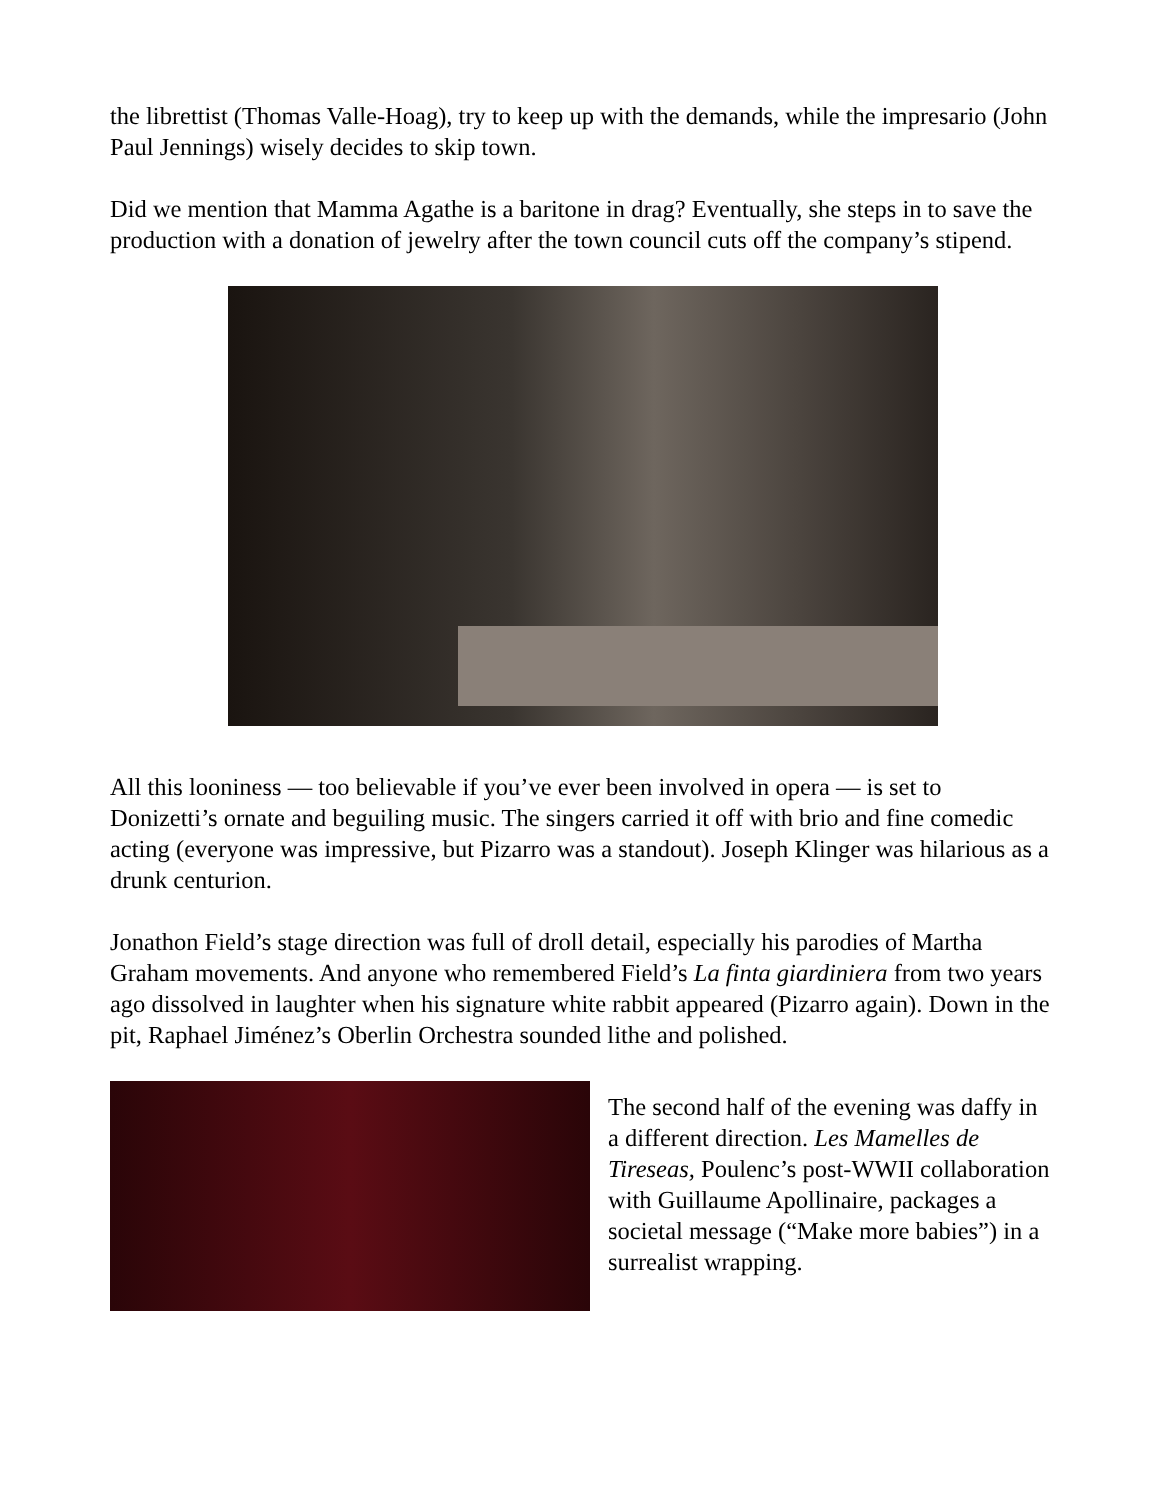the librettist (Thomas Valle-Hoag), try to keep up with the demands, while the impresario (John Paul Jennings) wisely decides to skip town.
Did we mention that Mamma Agathe is a baritone in drag? Eventually, she steps in to save the production with a donation of jewelry after the town council cuts off the company’s stipend.
All this looniness — too believable if you’ve ever been involved in opera — is set to Donizetti’s ornate and beguiling music. The singers carried it off with brio and fine comedic acting (everyone was impressive, but Pizarro was a standout). Joseph Klinger was hilarious as a drunk centurion.
Jonathon Field’s stage direction was full of droll detail, especially his parodies of Martha Graham movements. And anyone who remembered Field’s La finta giardiniera from two years ago dissolved in laughter when his signature white rabbit appeared (Pizarro again). Down in the pit, Raphael Jiménez’s Oberlin Orchestra sounded lithe and polished.
The second half of the evening was daffy in a different direction. Les Mamelles de Tireseas, Poulenc’s post-WWII collaboration with Guillaume Apollinaire, packages a societal message (“Make more babies”) in a surrealist wrapping.